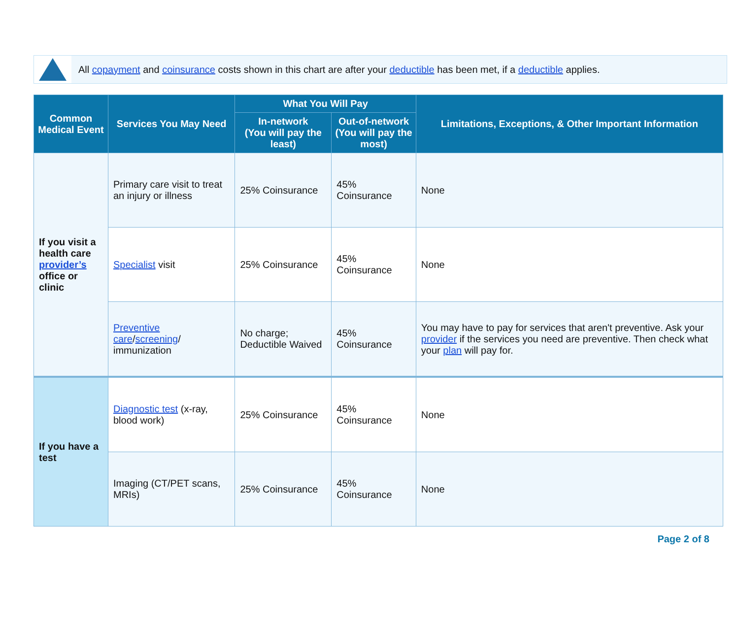All copayment and coinsurance costs shown in this chart are after your deductible has been met, if a deductible applies.
| Common Medical Event | Services You May Need | What You Will Pay | | Limitations, Exceptions, & Other Important Information |
| --- | --- | --- | --- | --- |
| | | In-network (You will pay the least) | Out-of-network (You will pay the most) | |
| If you visit a health care provider’s office or clinic | Primary care visit to treat an injury or illness | 25% Coinsurance | 45% Coinsurance | None |
| | Specialist visit | 25% Coinsurance | 45% Coinsurance | None |
| | Preventive care / screening / immunization | No charge; Deductible Waived | 45% Coinsurance | You may have to pay for services that aren't preventive. Ask your provider if the services you need are preventive. Then check what your plan will pay for. |
| If you have a test | Diagnostic test (x-ray, blood work) | 25% Coinsurance | 45% Coinsurance | None |
| | Imaging (CT/PET scans, MRIs) | 25% Coinsurance | 45% Coinsurance | None |
Page 2 of 8